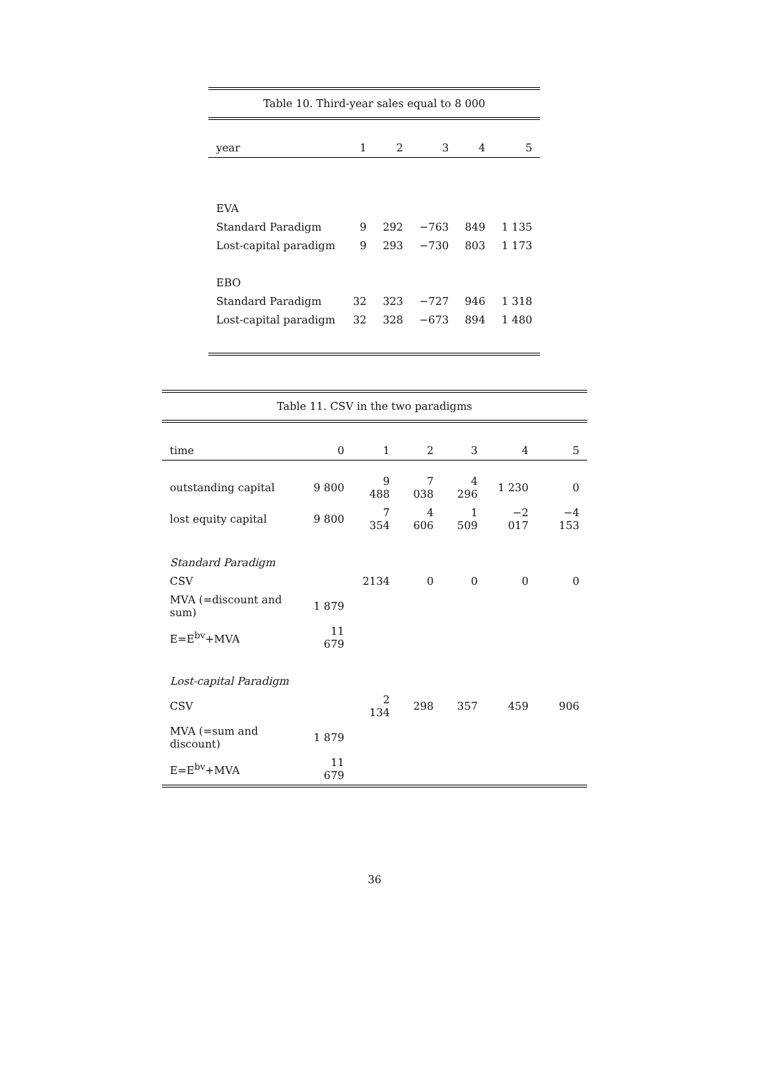| Table 10. Third-year sales equal to 8 000 | | | | | |
| --- | --- | --- | --- | --- | --- |
| year | 1 | 2 | 3 | 4 | 5 |
| EVA | | | | | |
| Standard Paradigm | 9 | 292 | −763 | 849 | 1 135 |
| Lost-capital paradigm | 9 | 293 | −730 | 803 | 1 173 |
| EBO | | | | | |
| Standard Paradigm | 32 | 323 | −727 | 946 | 1 318 |
| Lost-capital paradigm | 32 | 328 | −673 | 894 | 1 480 |
| Table 11. CSV in the two paradigms | | | | | | |
| --- | --- | --- | --- | --- | --- | --- |
| time | 0 | 1 | 2 | 3 | 4 | 5 |
| outstanding capital | 9 800 | 9 488 | 7 038 | 4 296 | 1 230 | 0 |
| lost equity capital | 9 800 | 7 354 | 4 606 | 1 509 | −2 017 | −4 153 |
| Standard Paradigm | | | | | | |
| CSV | | 2134 | 0 | 0 | 0 | 0 |
| MVA (=discount and sum) | 1 879 | | | | | |
| E=E<sup>bv</sup>+MVA | 11 679 | | | | | |
| Lost-capital Paradigm | | | | | | |
| CSV | | 2 134 | 298 | 357 | 459 | 906 |
| MVA (=sum and discount) | 1 879 | | | | | |
| E=E<sup>bv</sup>+MVA | 11 679 | | | | | |
36